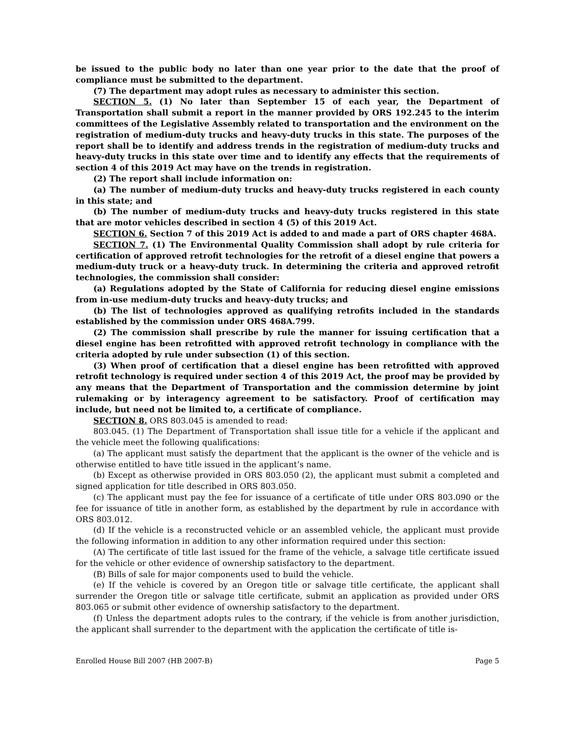be issued to the public body no later than one year prior to the date that the proof of compliance must be submitted to the department.
(7) The department may adopt rules as necessary to administer this section.
SECTION 5. (1) No later than September 15 of each year, the Department of Transportation shall submit a report in the manner provided by ORS 192.245 to the interim committees of the Legislative Assembly related to transportation and the environment on the registration of medium-duty trucks and heavy-duty trucks in this state. The purposes of the report shall be to identify and address trends in the registration of medium-duty trucks and heavy-duty trucks in this state over time and to identify any effects that the requirements of section 4 of this 2019 Act may have on the trends in registration.
(2) The report shall include information on:
(a) The number of medium-duty trucks and heavy-duty trucks registered in each county in this state; and
(b) The number of medium-duty trucks and heavy-duty trucks registered in this state that are motor vehicles described in section 4 (5) of this 2019 Act.
SECTION 6. Section 7 of this 2019 Act is added to and made a part of ORS chapter 468A.
SECTION 7. (1) The Environmental Quality Commission shall adopt by rule criteria for certification of approved retrofit technologies for the retrofit of a diesel engine that powers a medium-duty truck or a heavy-duty truck. In determining the criteria and approved retrofit technologies, the commission shall consider:
(a) Regulations adopted by the State of California for reducing diesel engine emissions from in-use medium-duty trucks and heavy-duty trucks; and
(b) The list of technologies approved as qualifying retrofits included in the standards established by the commission under ORS 468A.799.
(2) The commission shall prescribe by rule the manner for issuing certification that a diesel engine has been retrofitted with approved retrofit technology in compliance with the criteria adopted by rule under subsection (1) of this section.
(3) When proof of certification that a diesel engine has been retrofitted with approved retrofit technology is required under section 4 of this 2019 Act, the proof may be provided by any means that the Department of Transportation and the commission determine by joint rulemaking or by interagency agreement to be satisfactory. Proof of certification may include, but need not be limited to, a certificate of compliance.
SECTION 8. ORS 803.045 is amended to read:
803.045. (1) The Department of Transportation shall issue title for a vehicle if the applicant and the vehicle meet the following qualifications:
(a) The applicant must satisfy the department that the applicant is the owner of the vehicle and is otherwise entitled to have title issued in the applicant’s name.
(b) Except as otherwise provided in ORS 803.050 (2), the applicant must submit a completed and signed application for title described in ORS 803.050.
(c) The applicant must pay the fee for issuance of a certificate of title under ORS 803.090 or the fee for issuance of title in another form, as established by the department by rule in accordance with ORS 803.012.
(d) If the vehicle is a reconstructed vehicle or an assembled vehicle, the applicant must provide the following information in addition to any other information required under this section:
(A) The certificate of title last issued for the frame of the vehicle, a salvage title certificate issued for the vehicle or other evidence of ownership satisfactory to the department.
(B) Bills of sale for major components used to build the vehicle.
(e) If the vehicle is covered by an Oregon title or salvage title certificate, the applicant shall surrender the Oregon title or salvage title certificate, submit an application as provided under ORS 803.065 or submit other evidence of ownership satisfactory to the department.
(f) Unless the department adopts rules to the contrary, if the vehicle is from another jurisdiction, the applicant shall surrender to the department with the application the certificate of title is-
Enrolled House Bill 2007 (HB 2007-B) Page 5